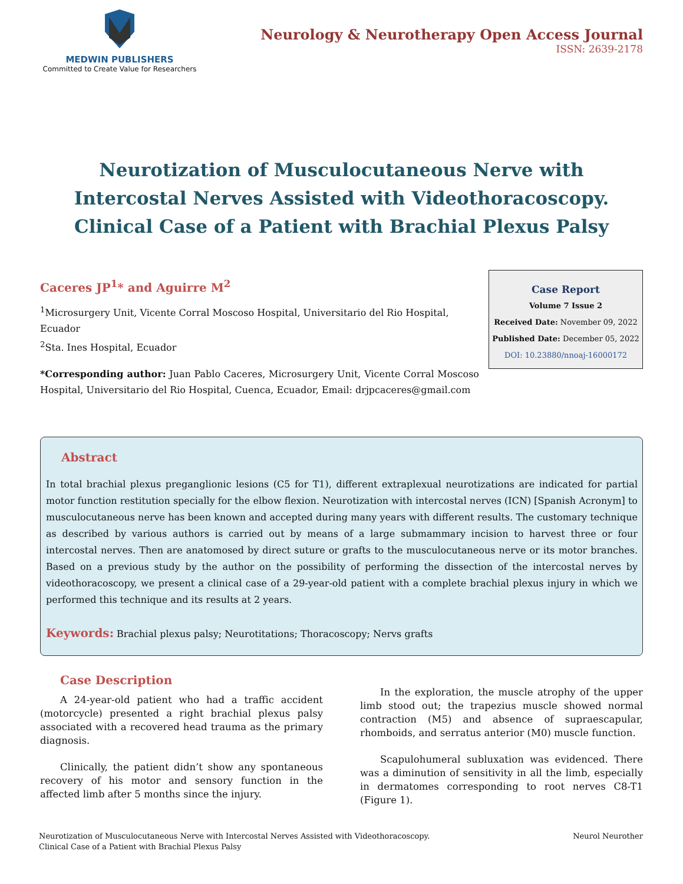MEDWIN PUBLISHERS
Committed to Create Value for Researchers
Neurology & Neurotherapy Open Access Journal
ISSN: 2639-2178
Neurotization of Musculocutaneous Nerve with Intercostal Nerves Assisted with Videothoracoscopy. Clinical Case of a Patient with Brachial Plexus Palsy
Caceres JP<sup>1</sup>* and Aguirre M<sup>2</sup>
<sup>1</sup> Microsurgery Unit, Vicente Corral Moscoso Hospital, Universitario del Rio Hospital, Ecuador
<sup>2</sup> Sta. Ines Hospital, Ecuador
*Corresponding author: Juan Pablo Caceres, Microsurgery Unit, Vicente Corral Moscoso Hospital, Universitario del Rio Hospital, Cuenca, Ecuador, Email: drjpcaceres@gmail.com
Case Report
Volume 7 Issue 2
Received Date: November 09, 2022
Published Date: December 05, 2022
DOI: 10.23880/nnoaj-16000172
Abstract
In total brachial plexus preganglionic lesions (C5 for T1), different extraplexual neurotizations are indicated for partial motor function restitution specially for the elbow flexion. Neurotization with intercostal nerves (ICN) [Spanish Acronym] to musculocutaneous nerve has been known and accepted during many years with different results. The customary technique as described by various authors is carried out by means of a large submammary incision to harvest three or four intercostal nerves. Then are anatomosed by direct suture or grafts to the musculocutaneous nerve or its motor branches. Based on a previous study by the author on the possibility of performing the dissection of the intercostal nerves by videothoracoscopy, we present a clinical case of a 29-year-old patient with a complete brachial plexus injury in which we performed this technique and its results at 2 years.
Keywords: Brachial plexus palsy; Neurotitations; Thoracoscopy; Nervs grafts
Case Description
A 24-year-old patient who had a traffic accident (motorcycle) presented a right brachial plexus palsy associated with a recovered head trauma as the primary diagnosis.
Clinically, the patient didn’t show any spontaneous recovery of his motor and sensory function in the affected limb after 5 months since the injury.
In the exploration, the muscle atrophy of the upper limb stood out; the trapezius muscle showed normal contraction (M5) and absence of supraescapular, rhomboids, and serratus anterior (M0) muscle function.
Scapulohumeral subluxation was evidenced. There was a diminution of sensitivity in all the limb, especially in dermatomes corresponding to root nerves C8-T1 (Figure 1).
Neurotization of Musculocutaneous Nerve with Intercostal Nerves Assisted with Videothoracoscopy.
Clinical Case of a Patient with Brachial Plexus Palsy
Neurol Neurother